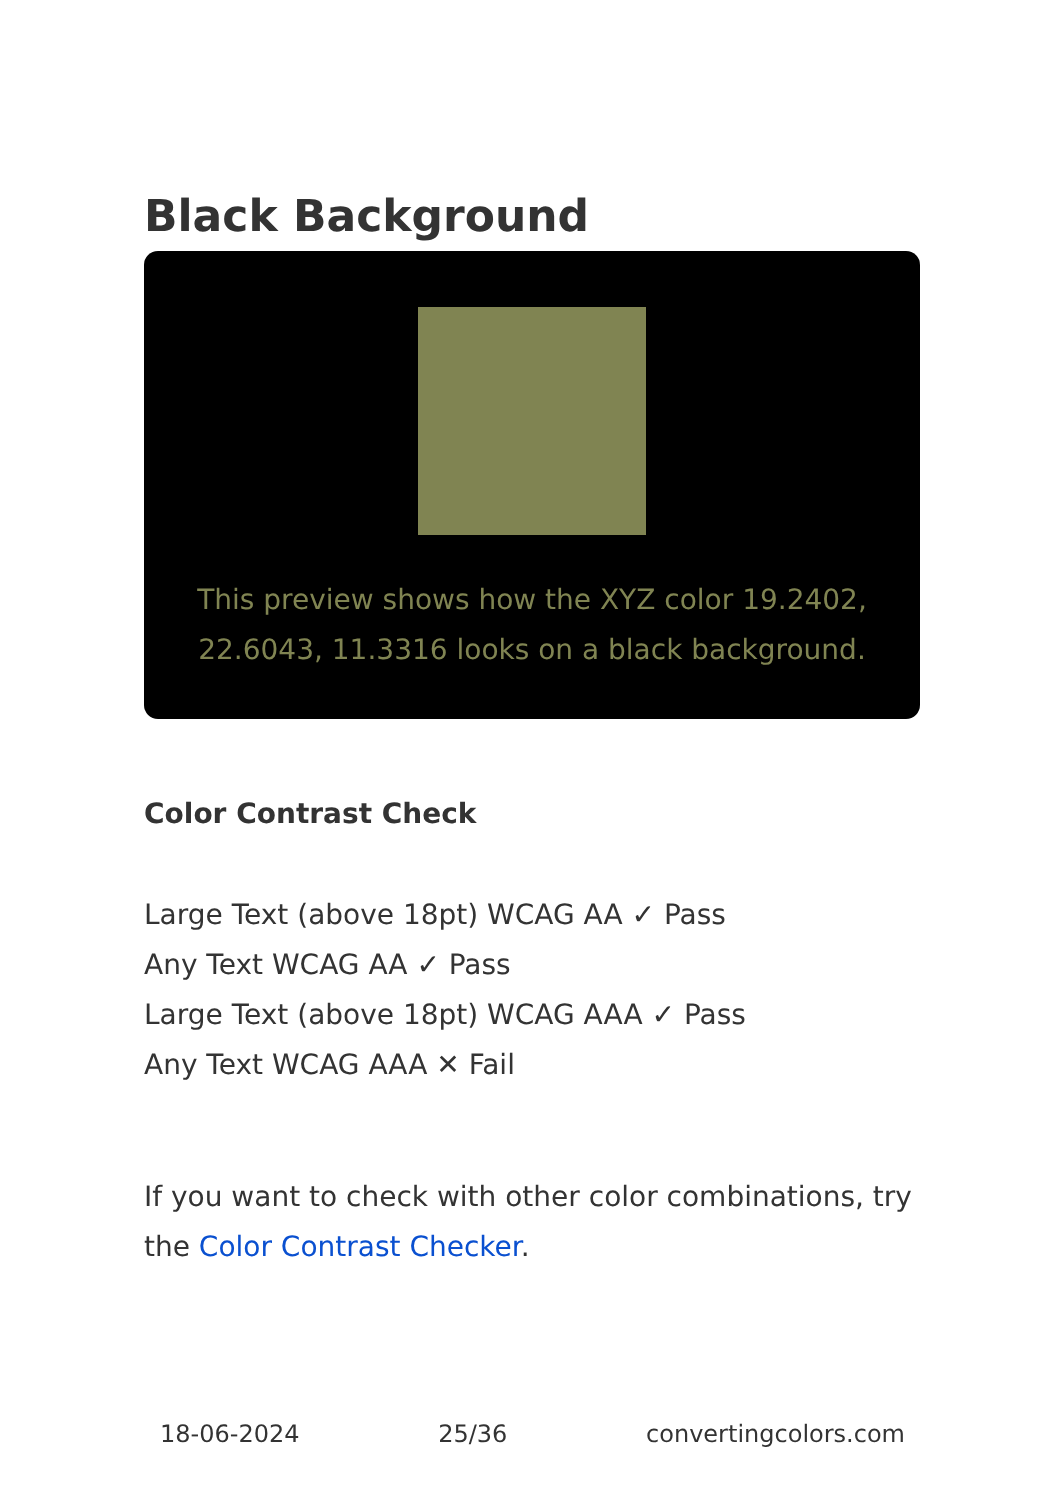Black Background
This preview shows how the XYZ color 19.2402, 22.6043, 11.3316 looks on a black background.
Color Contrast Check
Large Text (above 18pt) WCAG AA ✓ Pass
Any Text WCAG AA ✓ Pass
Large Text (above 18pt) WCAG AAA ✓ Pass
Any Text WCAG AAA ✕ Fail
If you want to check with other color combinations, try the Color Contrast Checker.
18-06-2024 25/36 convertingcolors.com